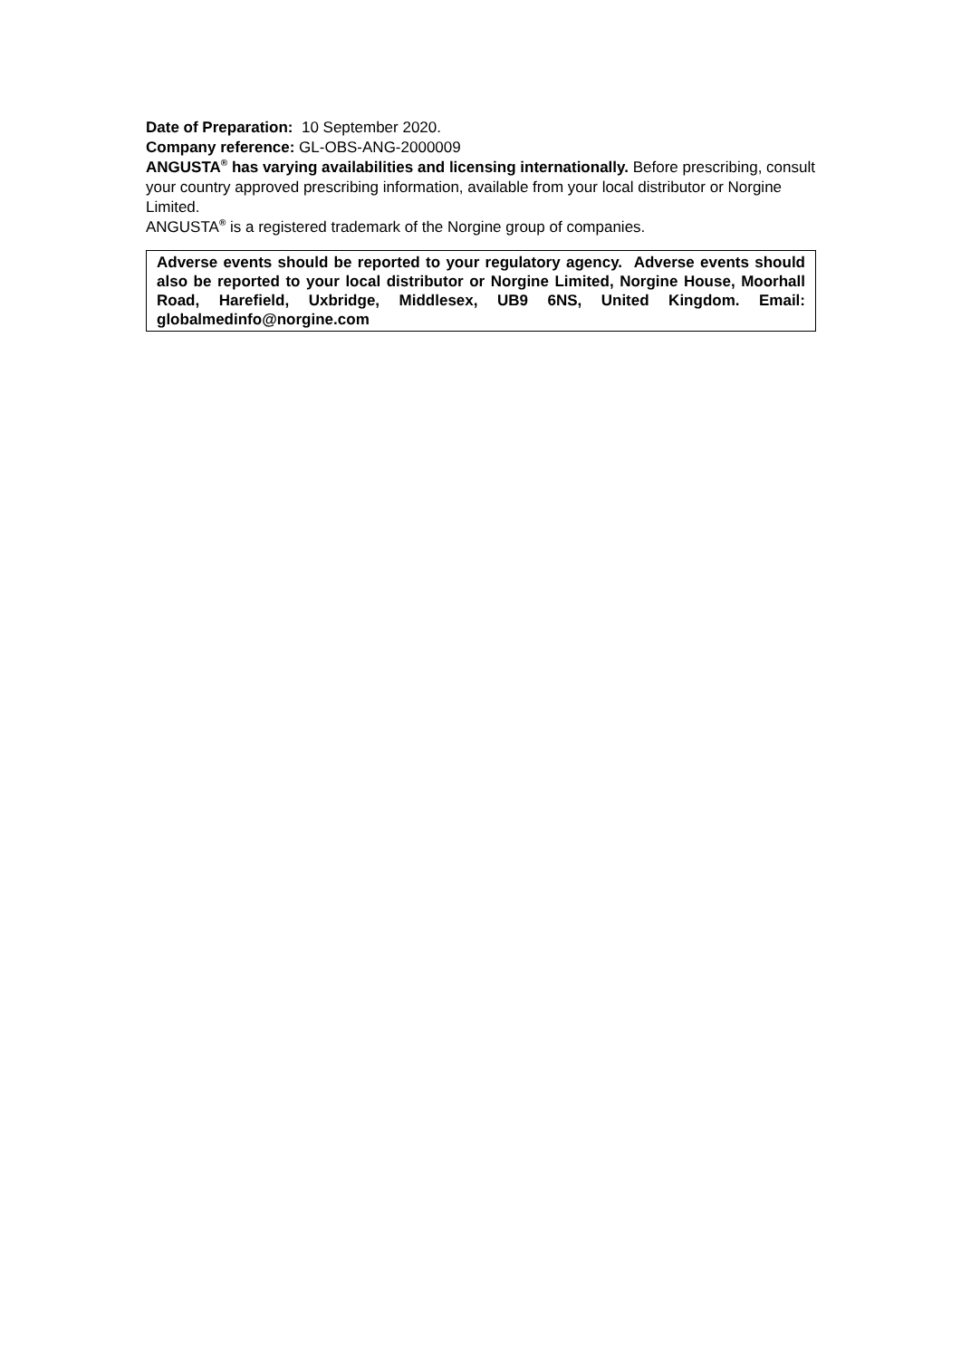Date of Preparation: 10 September 2020.
Company reference: GL-OBS-ANG-2000009
ANGUSTA<sup>®</sup> has varying availabilities and licensing internationally. Before prescribing, consult your country approved prescribing information, available from your local distributor or Norgine Limited.
ANGUSTA<sup>®</sup> is a registered trademark of the Norgine group of companies.
Adverse events should be reported to your regulatory agency. Adverse events should also be reported to your local distributor or Norgine Limited, Norgine House, Moorhall Road, Harefield, Uxbridge, Middlesex, UB9 6NS, United Kingdom. Email: globalmedinfo@norgine.com